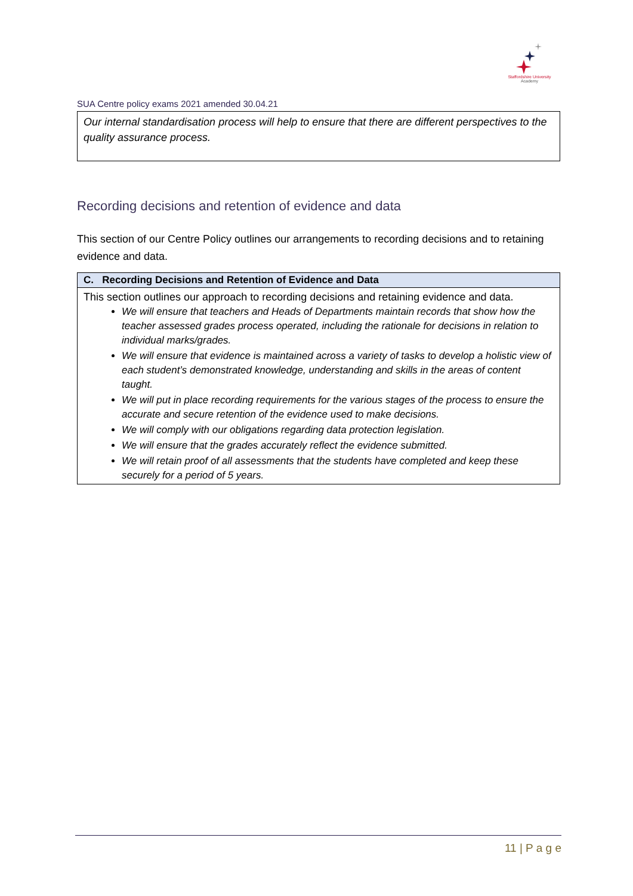Staffordshire University
Academy
SUA Centre policy exams 2021 amended 30.04.21
Our internal standardisation process will help to ensure that there are different perspectives to the quality assurance process.
Recording decisions and retention of evidence and data
This section of our Centre Policy outlines our arrangements to recording decisions and to retaining evidence and data.
| C. Recording Decisions and Retention of Evidence and Data |
| --- |
| This section outlines our approach to recording decisions and retaining evidence and data. We will ensure that teachers and Heads of Departments maintain records that show how the teacher assessed grades process operated, including the rationale for decisions in relation to individual marks/grades. We will ensure that evidence is maintained across a variety of tasks to develop a holistic view of each student’s demonstrated knowledge, understanding and skills in the areas of content taught. We will put in place recording requirements for the various stages of the process to ensure the accurate and secure retention of the evidence used to make decisions. We will comply with our obligations regarding data protection legislation. We will ensure that the grades accurately reflect the evidence submitted. We will retain proof of all assessments that the students have completed and keep these securely for a period of 5 years. |
11 | P a g e